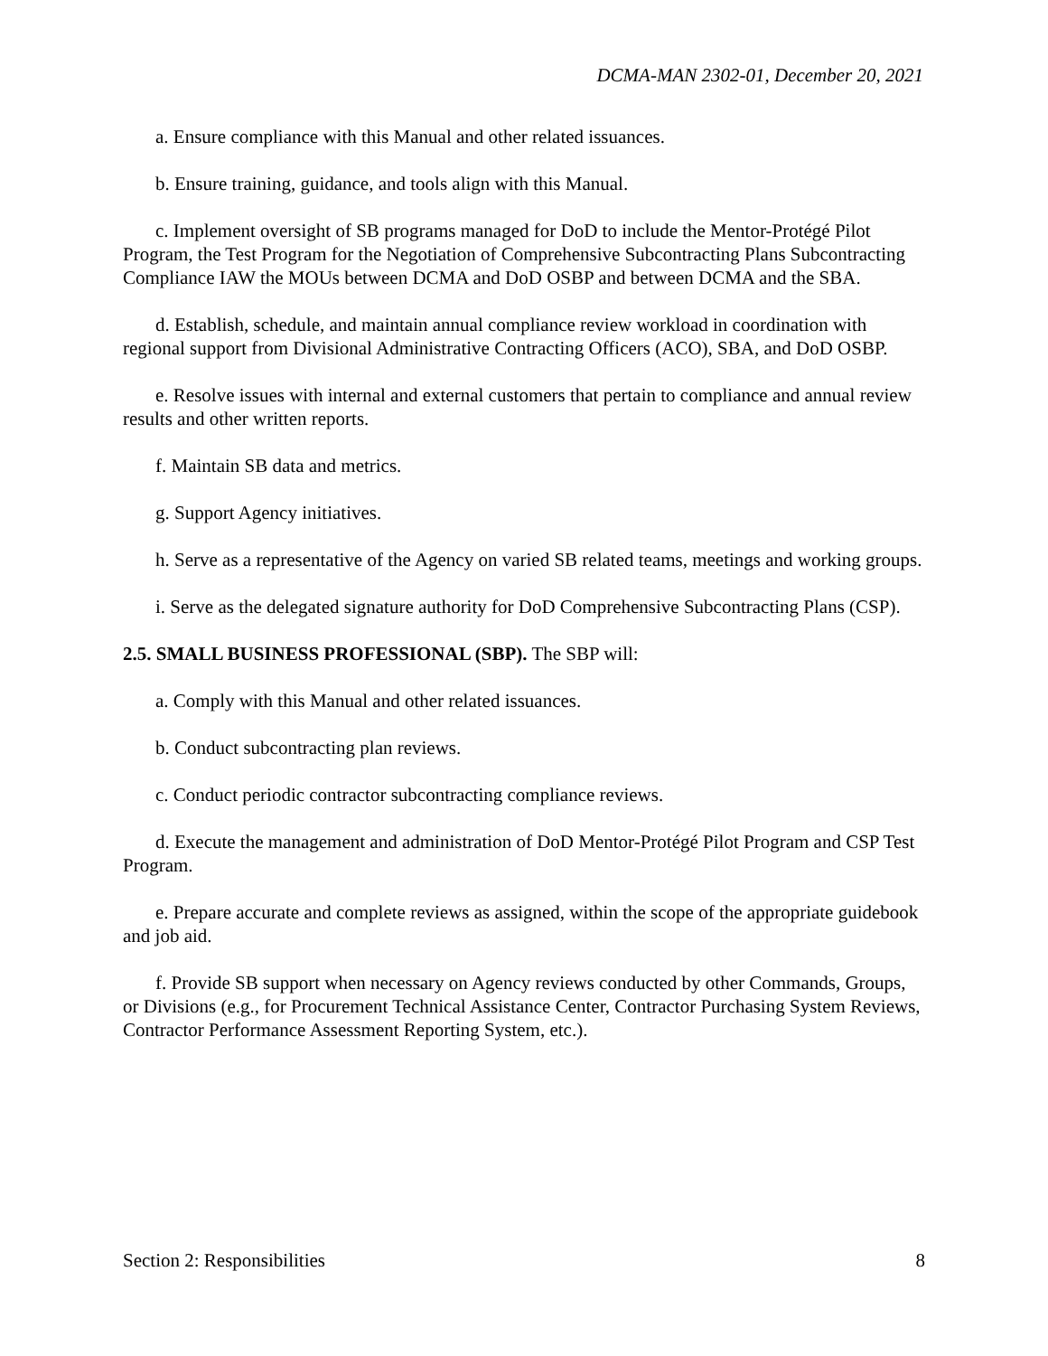DCMA-MAN 2302-01, December 20, 2021
a. Ensure compliance with this Manual and other related issuances.
b. Ensure training, guidance, and tools align with this Manual.
c. Implement oversight of SB programs managed for DoD to include the Mentor-Protégé Pilot Program, the Test Program for the Negotiation of Comprehensive Subcontracting Plans Subcontracting Compliance IAW the MOUs between DCMA and DoD OSBP and between DCMA and the SBA.
d. Establish, schedule, and maintain annual compliance review workload in coordination with regional support from Divisional Administrative Contracting Officers (ACO), SBA, and DoD OSBP.
e. Resolve issues with internal and external customers that pertain to compliance and annual review results and other written reports.
f. Maintain SB data and metrics.
g. Support Agency initiatives.
h. Serve as a representative of the Agency on varied SB related teams, meetings and working groups.
i. Serve as the delegated signature authority for DoD Comprehensive Subcontracting Plans (CSP).
2.5. SMALL BUSINESS PROFESSIONAL (SBP). The SBP will:
a. Comply with this Manual and other related issuances.
b. Conduct subcontracting plan reviews.
c. Conduct periodic contractor subcontracting compliance reviews.
d. Execute the management and administration of DoD Mentor-Protégé Pilot Program and CSP Test Program.
e. Prepare accurate and complete reviews as assigned, within the scope of the appropriate guidebook and job aid.
f. Provide SB support when necessary on Agency reviews conducted by other Commands, Groups, or Divisions (e.g., for Procurement Technical Assistance Center, Contractor Purchasing System Reviews, Contractor Performance Assessment Reporting System, etc.).
Section 2: Responsibilities 8